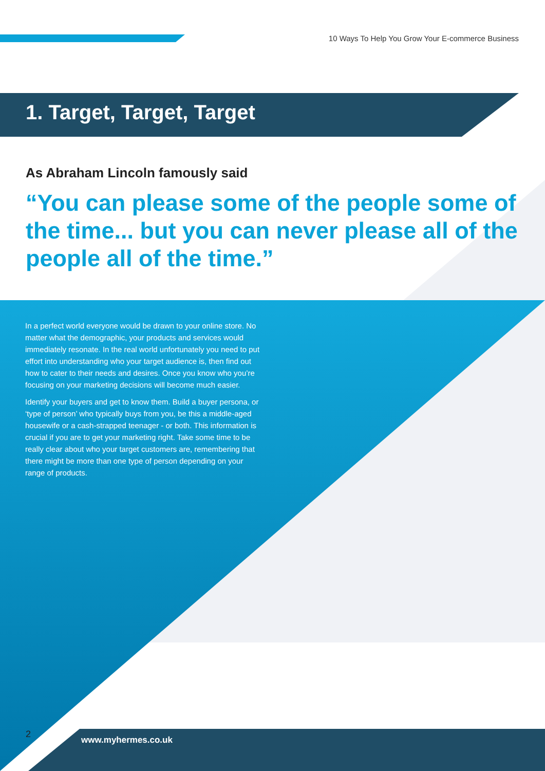10 Ways To Help You Grow Your E-commerce Business
1. Target, Target, Target
As Abraham Lincoln famously said
“You can please some of the people some of the time... but you can never please all of the people all of the time.”
In a perfect world everyone would be drawn to your online store. No matter what the demographic, your products and services would immediately resonate. In the real world unfortunately you need to put effort into understanding who your target audience is, then find out how to cater to their needs and desires. Once you know who you’re focusing on your marketing decisions will become much easier.
Identify your buyers and get to know them. Build a buyer persona, or ‘type of person’ who typically buys from you, be this a middle-aged housewife or a cash-strapped teenager - or both. This information is crucial if you are to get your marketing right. Take some time to be really clear about who your target customers are, remembering that there might be more than one type of person depending on your range of products.
2
www.myhermes.co.uk